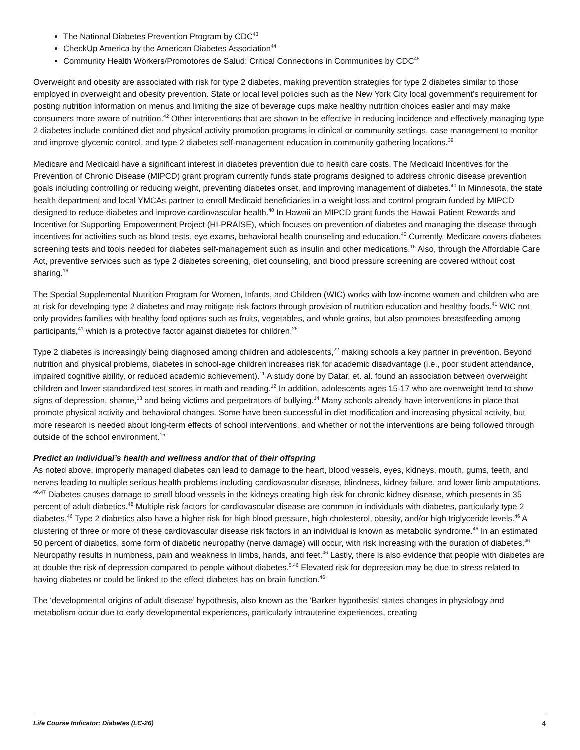The National Diabetes Prevention Program by CDC<sup>43</sup>
CheckUp America by the American Diabetes Association<sup>44</sup>
Community Health Workers/Promotores de Salud: Critical Connections in Communities by CDC<sup>45</sup>
Overweight and obesity are associated with risk for type 2 diabetes, making prevention strategies for type 2 diabetes similar to those employed in overweight and obesity prevention. State or local level policies such as the New York City local government’s requirement for posting nutrition information on menus and limiting the size of beverage cups make healthy nutrition choices easier and may make consumers more aware of nutrition.<sup>42</sup> Other interventions that are shown to be effective in reducing incidence and effectively managing type 2 diabetes include combined diet and physical activity promotion programs in clinical or community settings, case management to monitor and improve glycemic control, and type 2 diabetes self-management education in community gathering locations.<sup>39</sup>
Medicare and Medicaid have a significant interest in diabetes prevention due to health care costs. The Medicaid Incentives for the Prevention of Chronic Disease (MIPCD) grant program currently funds state programs designed to address chronic disease prevention goals including controlling or reducing weight, preventing diabetes onset, and improving management of diabetes.<sup>40</sup> In Minnesota, the state health department and local YMCAs partner to enroll Medicaid beneficiaries in a weight loss and control program funded by MIPCD designed to reduce diabetes and improve cardiovascular health.<sup>40</sup> In Hawaii an MIPCD grant funds the Hawaii Patient Rewards and Incentive for Supporting Empowerment Project (HI-PRAISE), which focuses on prevention of diabetes and managing the disease through incentives for activities such as blood tests, eye exams, behavioral health counseling and education.<sup>40</sup> Currently, Medicare covers diabetes screening tests and tools needed for diabetes self-management such as insulin and other medications.<sup>16</sup> Also, through the Affordable Care Act, preventive services such as type 2 diabetes screening, diet counseling, and blood pressure screening are covered without cost sharing.<sup>16</sup>
The Special Supplemental Nutrition Program for Women, Infants, and Children (WIC) works with low-income women and children who are at risk for developing type 2 diabetes and may mitigate risk factors through provision of nutrition education and healthy foods.<sup>41</sup> WIC not only provides families with healthy food options such as fruits, vegetables, and whole grains, but also promotes breastfeeding among participants,<sup>41</sup> which is a protective factor against diabetes for children.<sup>26</sup>
Type 2 diabetes is increasingly being diagnosed among children and adolescents,<sup>22</sup> making schools a key partner in prevention. Beyond nutrition and physical problems, diabetes in school-age children increases risk for academic disadvantage (i.e., poor student attendance, impaired cognitive ability, or reduced academic achievement).<sup>11</sup> A study done by Datar, et. al. found an association between overweight children and lower standardized test scores in math and reading.<sup>12</sup> In addition, adolescents ages 15-17 who are overweight tend to show signs of depression, shame,<sup>13</sup> and being victims and perpetrators of bullying.<sup>14</sup> Many schools already have interventions in place that promote physical activity and behavioral changes. Some have been successful in diet modification and increasing physical activity, but more research is needed about long-term effects of school interventions, and whether or not the interventions are being followed through outside of the school environment.<sup>15</sup>
Predict an individual’s health and wellness and/or that of their offspring
As noted above, improperly managed diabetes can lead to damage to the heart, blood vessels, eyes, kidneys, mouth, gums, teeth, and nerves leading to multiple serious health problems including cardiovascular disease, blindness, kidney failure, and lower limb amputations. <sup>46,47</sup> Diabetes causes damage to small blood vessels in the kidneys creating high risk for chronic kidney disease, which presents in 35 percent of adult diabetics.<sup>48</sup> Multiple risk factors for cardiovascular disease are common in individuals with diabetes, particularly type 2 diabetes.<sup>46</sup> Type 2 diabetics also have a higher risk for high blood pressure, high cholesterol, obesity, and/or high triglyceride levels.<sup>46</sup> A clustering of three or more of these cardiovascular disease risk factors in an individual is known as metabolic syndrome.<sup>46</sup> In an estimated 50 percent of diabetics, some form of diabetic neuropathy (nerve damage) will occur, with risk increasing with the duration of diabetes.<sup>46</sup> Neuropathy results in numbness, pain and weakness in limbs, hands, and feet.<sup>46</sup> Lastly, there is also evidence that people with diabetes are at double the risk of depression compared to people without diabetes.<sup>5,46</sup> Elevated risk for depression may be due to stress related to having diabetes or could be linked to the effect diabetes has on brain function.<sup>46</sup>
The ‘developmental origins of adult disease’ hypothesis, also known as the ‘Barker hypothesis’ states changes in physiology and metabolism occur due to early developmental experiences, particularly intrauterine experiences, creating
Life Course Indicator: Diabetes (LC-26) 4